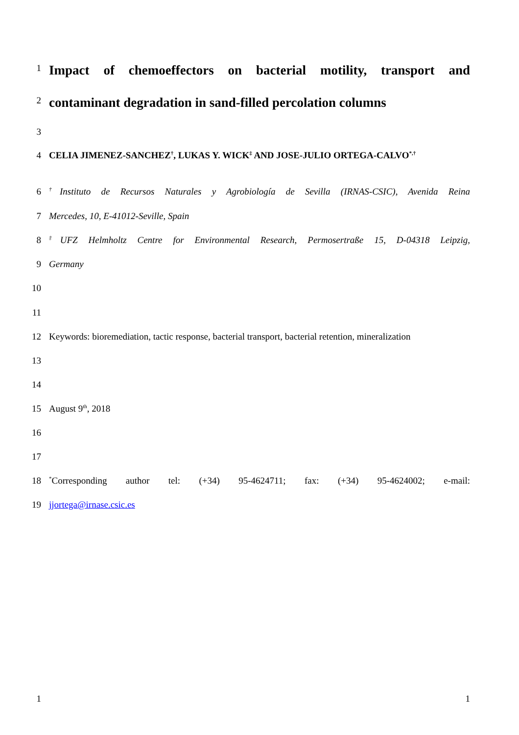1
Impact of chemoeffectors on bacterial motility, transport and
2
contaminant degradation in sand-filled percolation columns
3
4 CELIA JIMENEZ-SANCHEZ<sup>†</sup>, LUKAS Y. WICK<sup>‡</sup> AND JOSE-JULIO ORTEGA-CALVO<sup>*,†</sup>
6<sup>†</sup>Instituto de Recursos Naturales y Agrobiología de Sevilla (IRNAS-CSIC), Avenida Reina
7 Mercedes, 10, E-41012-Seville, Spain
8<sup>‡</sup>UFZ Helmholtz Centre for Environmental Research, Permosertraße 15, D-04318 Leipzig,
9 Germany
10
11
12 Keywords: bioremediation, tactic response, bacterial transport, bacterial retention, mineralization
13
14
15 August 9<sup>th</sup>, 2018
16
17
18<sup>*</sup>Corresponding author tel: (+34) 95-4624711; fax: (+34) 95-4624002; e-mail:
19 jjortega@irnase.csic.es
1 1